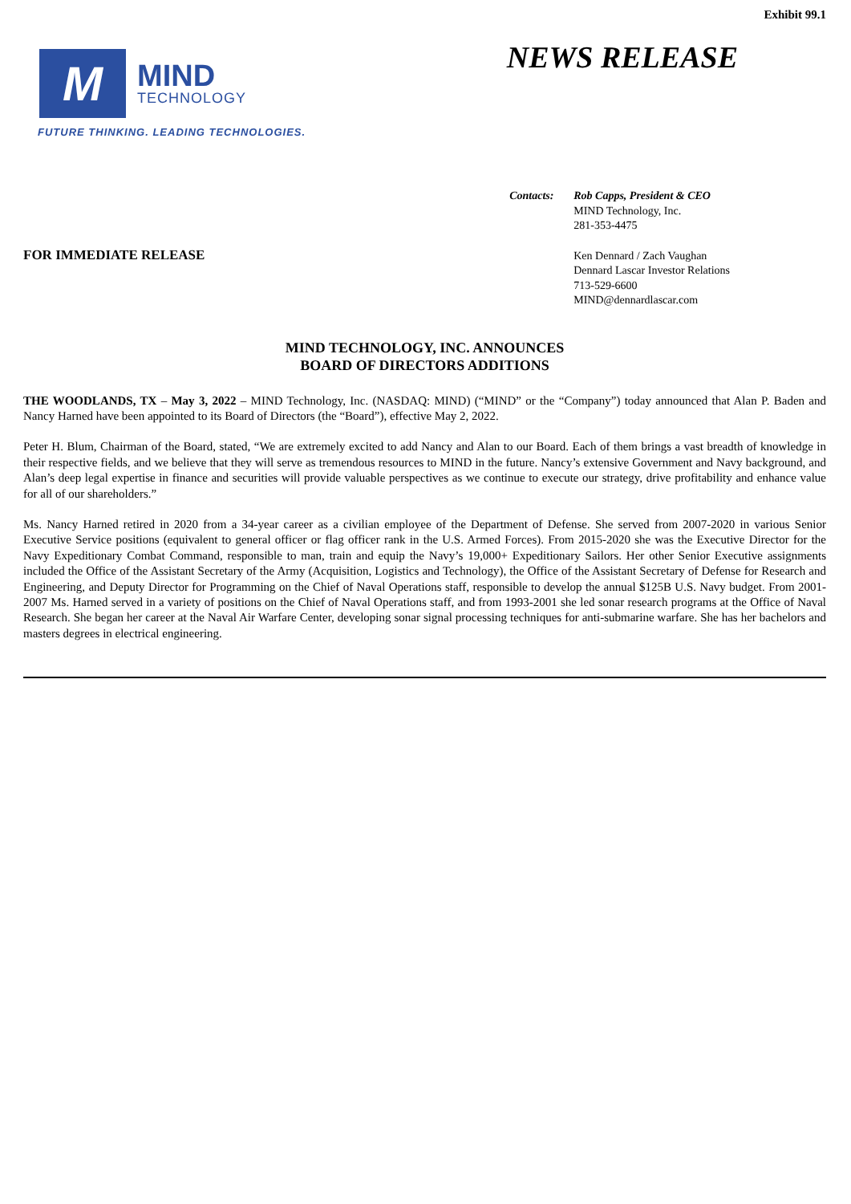Exhibit 99.1
M
MIND
TECHNOLOGY
FUTURE THINKING. LEADING TECHNOLOGIES.
NEWS RELEASE
FOR IMMEDIATE RELEASE
Contacts: Rob Capps, President & CEO
MIND Technology, Inc.
281-353-4475
Ken Dennard / Zach Vaughan
Dennard Lascar Investor Relations
713-529-6600
MIND@dennardlascar.com
MIND TECHNOLOGY, INC. ANNOUNCES
BOARD OF DIRECTORS ADDITIONS
THE WOODLANDS, TX – May 3, 2022 – MIND Technology, Inc. (NASDAQ: MIND) (“MIND” or the “Company”) today announced that Alan P. Baden and Nancy Harned have been appointed to its Board of Directors (the “Board”), effective May 2, 2022.
Peter H. Blum, Chairman of the Board, stated, “We are extremely excited to add Nancy and Alan to our Board. Each of them brings a vast breadth of knowledge in their respective fields, and we believe that they will serve as tremendous resources to MIND in the future. Nancy’s extensive Government and Navy background, and Alan’s deep legal expertise in finance and securities will provide valuable perspectives as we continue to execute our strategy, drive profitability and enhance value for all of our shareholders.”
Ms. Nancy Harned retired in 2020 from a 34-year career as a civilian employee of the Department of Defense. She served from 2007-2020 in various Senior Executive Service positions (equivalent to general officer or flag officer rank in the U.S. Armed Forces). From 2015-2020 she was the Executive Director for the Navy Expeditionary Combat Command, responsible to man, train and equip the Navy’s 19,000+ Expeditionary Sailors. Her other Senior Executive assignments included the Office of the Assistant Secretary of the Army (Acquisition, Logistics and Technology), the Office of the Assistant Secretary of Defense for Research and Engineering, and Deputy Director for Programming on the Chief of Naval Operations staff, responsible to develop the annual $125B U.S. Navy budget. From 2001-2007 Ms. Harned served in a variety of positions on the Chief of Naval Operations staff, and from 1993-2001 she led sonar research programs at the Office of Naval Research. She began her career at the Naval Air Warfare Center, developing sonar signal processing techniques for anti-submarine warfare. She has her bachelors and masters degrees in electrical engineering.